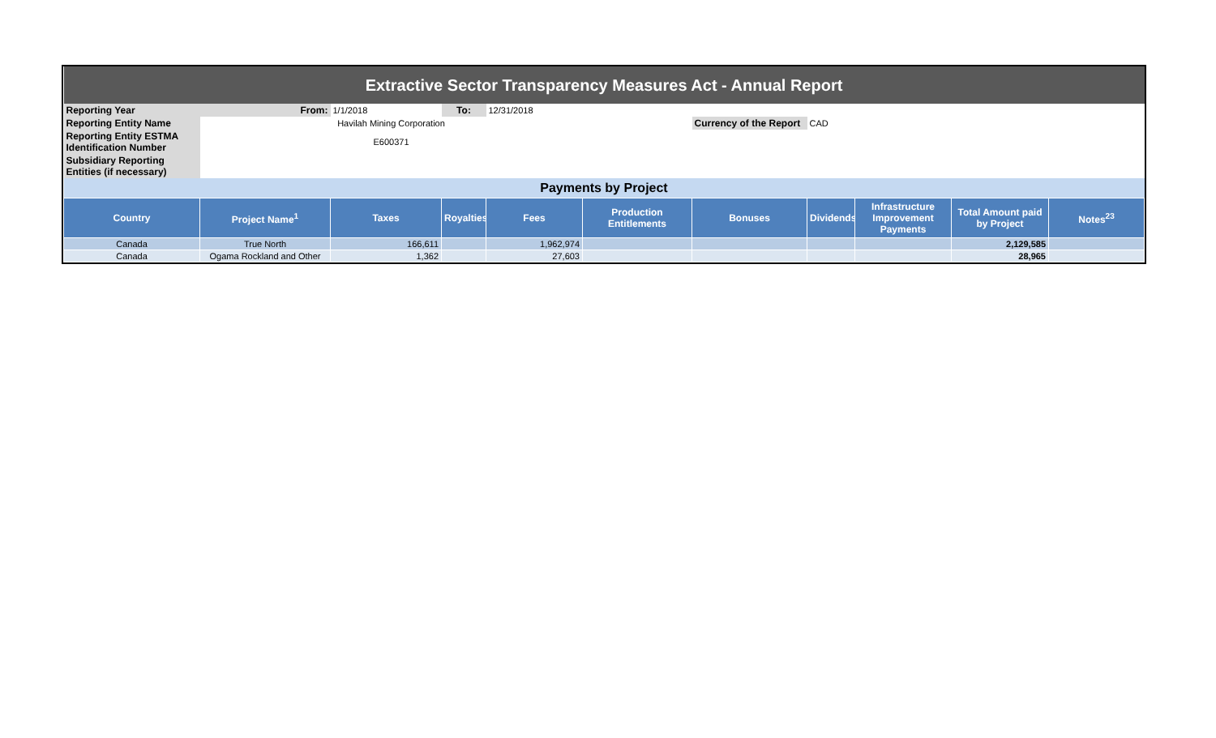| Extractive Sector Transparency Measures Act - Annual Report | | | | | | | | | | |
| Reporting Year | From: | 1/1/2018 | To: | 12/31/2018 | | | | | | |
| Reporting Entity Name | Havilah Mining Corporation | | | | | Currency of the Report | CAD | | | |
| Reporting Entity ESTMA Identification Number | E600371 | | | | | | | | | |
| Subsidiary Reporting Entities (if necessary) | | | | | | | | | | |
| Payments by Project | | | | | | | | | | |
| Country | Project Name<sup>1</sup> | Taxes | Royalties | Fees | Production Entitlements | Bonuses | Dividends | Infrastructure Improvement Payments | Total Amount paid by Project | Notes<sup>23</sup> |
| Canada | True North | 166,611 | | 1,962,974 | | | | | 2,129,585 | |
| Canada | Ogama Rockland and Other | 1,362 | | 27,603 | | | | | 28,965 | |